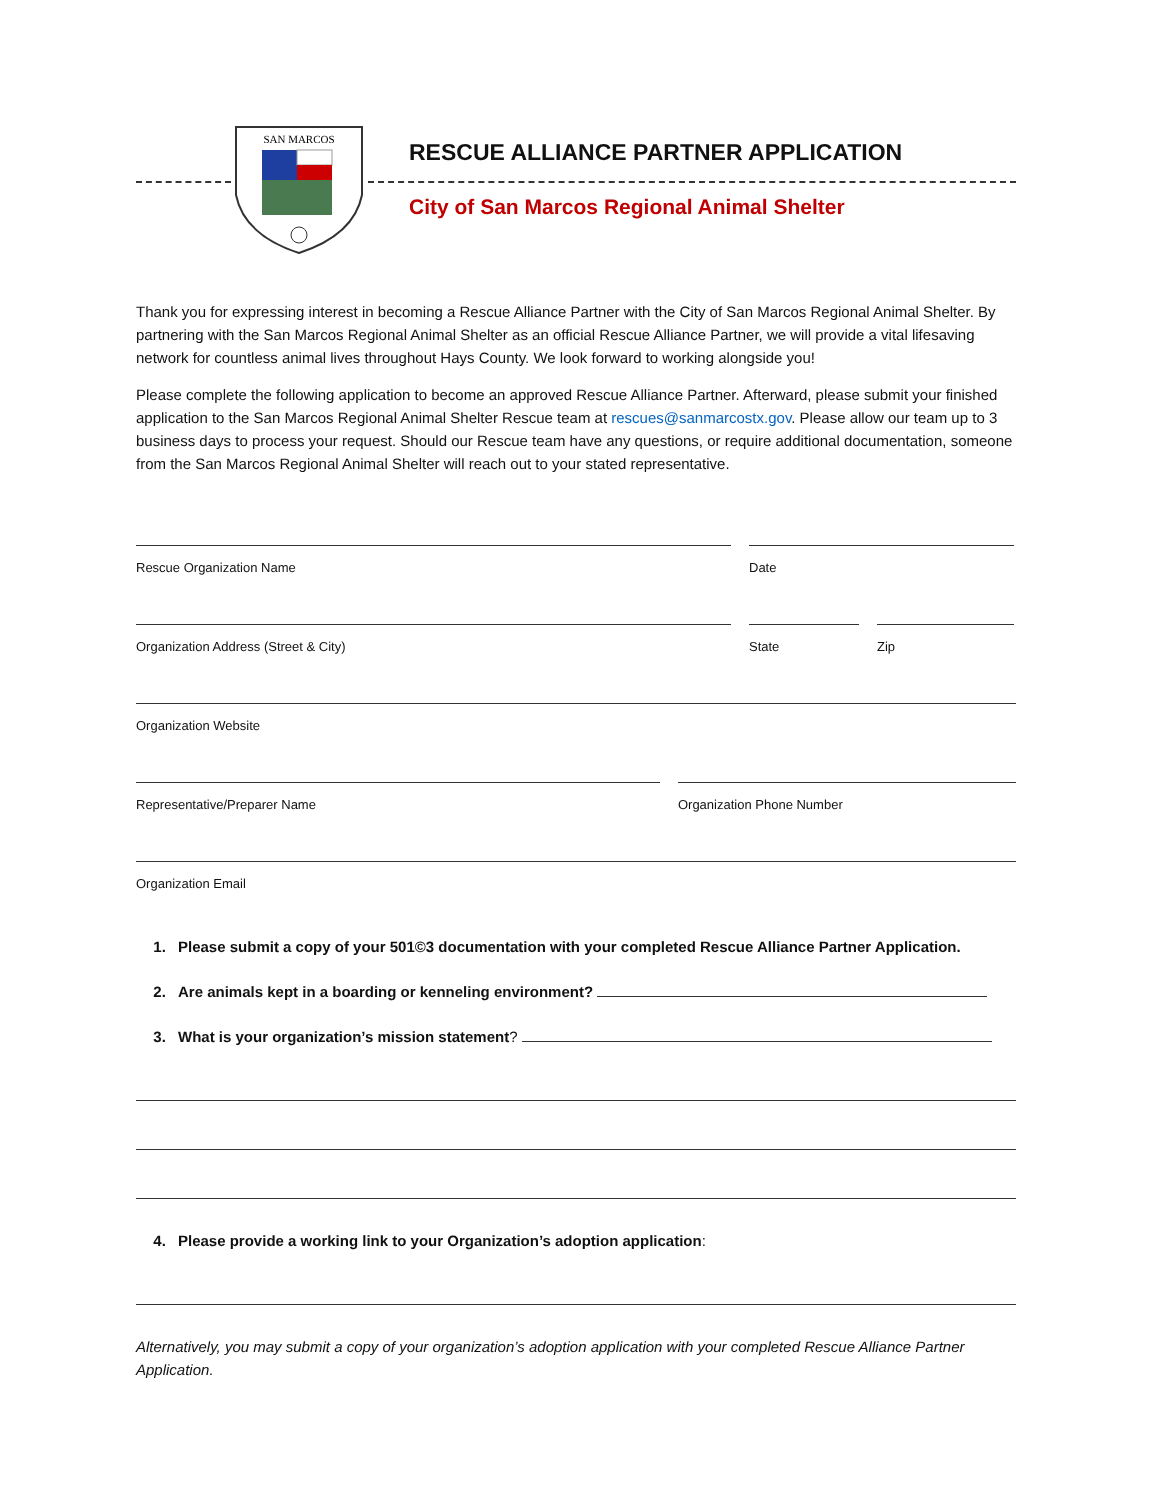SAN MARCOS
RESCUE ALLIANCE PARTNER APPLICATION
City of San Marcos Regional Animal Shelter
Thank you for expressing interest in becoming a Rescue Alliance Partner with the City of San Marcos Regional Animal Shelter. By partnering with the San Marcos Regional Animal Shelter as an official Rescue Alliance Partner, we will provide a vital lifesaving network for countless animal lives throughout Hays County. We look forward to working alongside you!
Please complete the following application to become an approved Rescue Alliance Partner. Afterward, please submit your finished application to the San Marcos Regional Animal Shelter Rescue team at rescues@sanmarcostx.gov. Please allow our team up to 3 business days to process your request. Should our Rescue team have any questions, or require additional documentation, someone from the San Marcos Regional Animal Shelter will reach out to your stated representative.
Rescue Organization Name Date
Organization Address (Street & City) State Zip
Organization Website
Representative/Preparer Name Organization Phone Number
Organization Email
1. Please submit a copy of your 501©3 documentation with your completed Rescue Alliance Partner Application.
2. Are animals kept in a boarding or kenneling environment?
3. What is your organization’s mission statement?
4. Please provide a working link to your Organization’s adoption application:
Alternatively, you may submit a copy of your organization’s adoption application with your completed Rescue Alliance Partner Application.